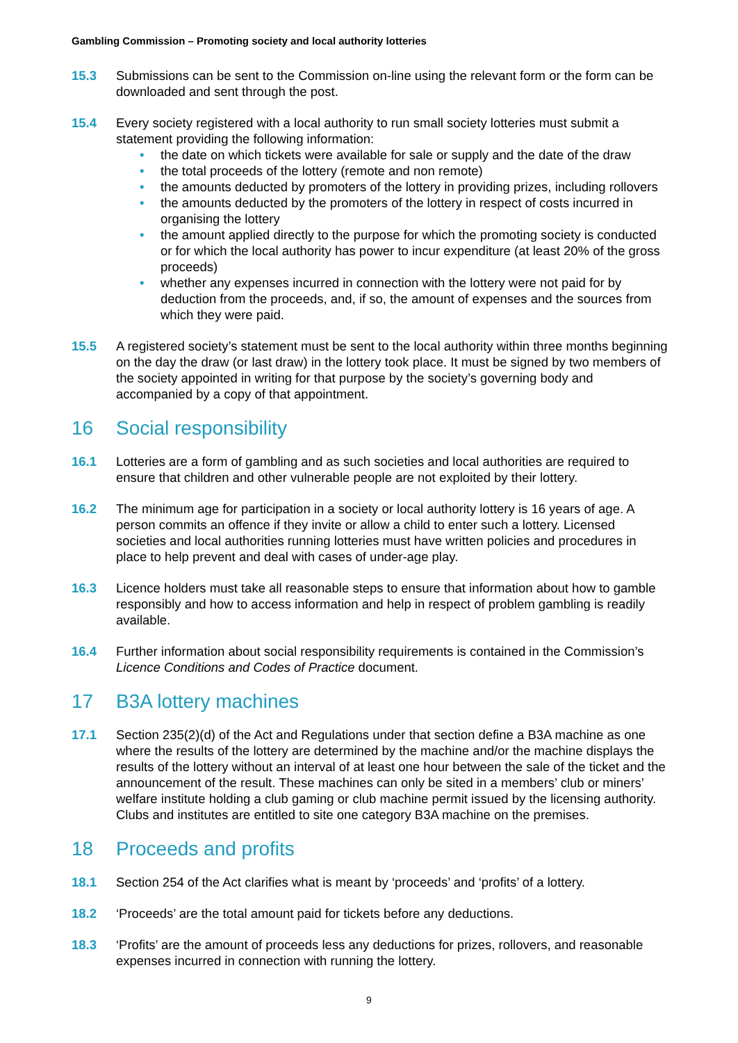Gambling Commission – Promoting society and local authority lotteries
15.3 Submissions can be sent to the Commission on-line using the relevant form or the form can be downloaded and sent through the post.
15.4 Every society registered with a local authority to run small society lotteries must submit a statement providing the following information:
• the date on which tickets were available for sale or supply and the date of the draw
• the total proceeds of the lottery (remote and non remote)
• the amounts deducted by promoters of the lottery in providing prizes, including rollovers
• the amounts deducted by the promoters of the lottery in respect of costs incurred in organising the lottery
• the amount applied directly to the purpose for which the promoting society is conducted or for which the local authority has power to incur expenditure (at least 20% of the gross proceeds)
• whether any expenses incurred in connection with the lottery were not paid for by deduction from the proceeds, and, if so, the amount of expenses and the sources from which they were paid.
15.5 A registered society’s statement must be sent to the local authority within three months beginning on the day the draw (or last draw) in the lottery took place. It must be signed by two members of the society appointed in writing for that purpose by the society’s governing body and accompanied by a copy of that appointment.
16 Social responsibility
16.1 Lotteries are a form of gambling and as such societies and local authorities are required to ensure that children and other vulnerable people are not exploited by their lottery.
16.2 The minimum age for participation in a society or local authority lottery is 16 years of age. A person commits an offence if they invite or allow a child to enter such a lottery. Licensed societies and local authorities running lotteries must have written policies and procedures in place to help prevent and deal with cases of under-age play.
16.3 Licence holders must take all reasonable steps to ensure that information about how to gamble responsibly and how to access information and help in respect of problem gambling is readily available.
16.4 Further information about social responsibility requirements is contained in the Commission’s Licence Conditions and Codes of Practice document.
17 B3A lottery machines
17.1 Section 235(2)(d) of the Act and Regulations under that section define a B3A machine as one where the results of the lottery are determined by the machine and/or the machine displays the results of the lottery without an interval of at least one hour between the sale of the ticket and the announcement of the result. These machines can only be sited in a members’ club or miners’ welfare institute holding a club gaming or club machine permit issued by the licensing authority. Clubs and institutes are entitled to site one category B3A machine on the premises.
18 Proceeds and profits
18.1 Section 254 of the Act clarifies what is meant by ‘proceeds’ and ‘profits’ of a lottery.
18.2 ‘Proceeds’ are the total amount paid for tickets before any deductions.
18.3 ‘Profits’ are the amount of proceeds less any deductions for prizes, rollovers, and reasonable expenses incurred in connection with running the lottery.
9